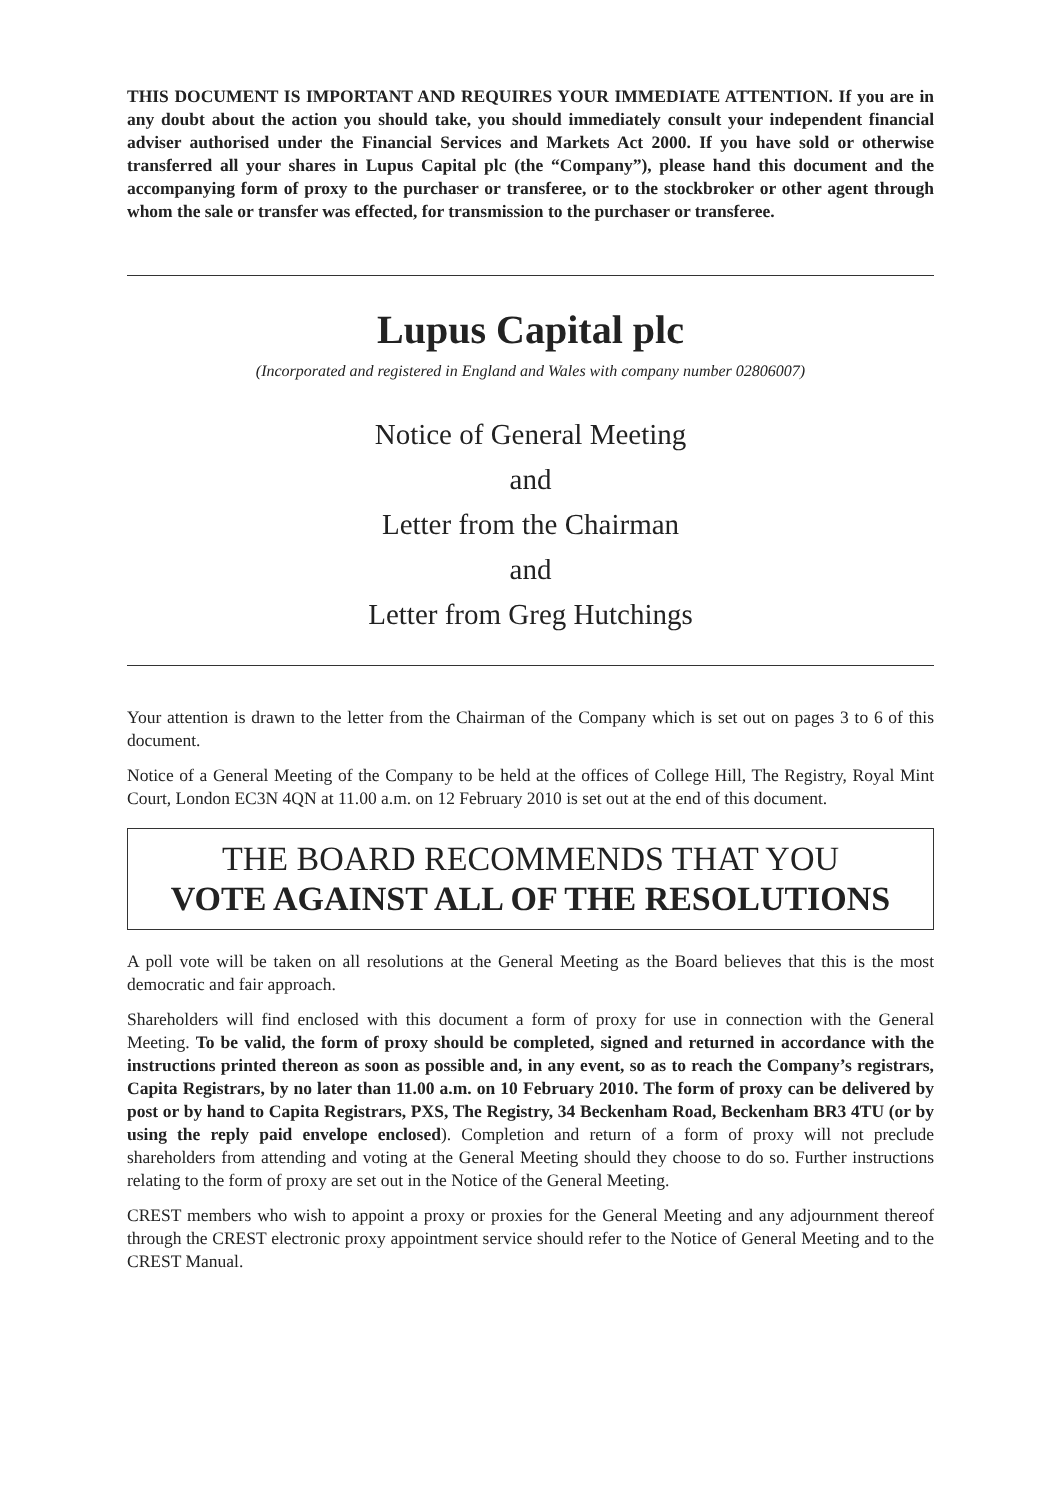THIS DOCUMENT IS IMPORTANT AND REQUIRES YOUR IMMEDIATE ATTENTION. If you are in any doubt about the action you should take, you should immediately consult your independent financial adviser authorised under the Financial Services and Markets Act 2000. If you have sold or otherwise transferred all your shares in Lupus Capital plc (the “Company”), please hand this document and the accompanying form of proxy to the purchaser or transferee, or to the stockbroker or other agent through whom the sale or transfer was effected, for transmission to the purchaser or transferee.
Lupus Capital plc
(Incorporated and registered in England and Wales with company number 02806007)
Notice of General Meeting
and
Letter from the Chairman
and
Letter from Greg Hutchings
Your attention is drawn to the letter from the Chairman of the Company which is set out on pages 3 to 6 of this document.
Notice of a General Meeting of the Company to be held at the offices of College Hill, The Registry, Royal Mint Court, London EC3N 4QN at 11.00 a.m. on 12 February 2010 is set out at the end of this document.
THE BOARD RECOMMENDS THAT YOU
VOTE AGAINST ALL OF THE RESOLUTIONS
A poll vote will be taken on all resolutions at the General Meeting as the Board believes that this is the most democratic and fair approach.
Shareholders will find enclosed with this document a form of proxy for use in connection with the General Meeting. To be valid, the form of proxy should be completed, signed and returned in accordance with the instructions printed thereon as soon as possible and, in any event, so as to reach the Company’s registrars, Capita Registrars, by no later than 11.00 a.m. on 10 February 2010. The form of proxy can be delivered by post or by hand to Capita Registrars, PXS, The Registry, 34 Beckenham Road, Beckenham BR3 4TU (or by using the reply paid envelope enclosed). Completion and return of a form of proxy will not preclude shareholders from attending and voting at the General Meeting should they choose to do so. Further instructions relating to the form of proxy are set out in the Notice of the General Meeting.
CREST members who wish to appoint a proxy or proxies for the General Meeting and any adjournment thereof through the CREST electronic proxy appointment service should refer to the Notice of General Meeting and to the CREST Manual.